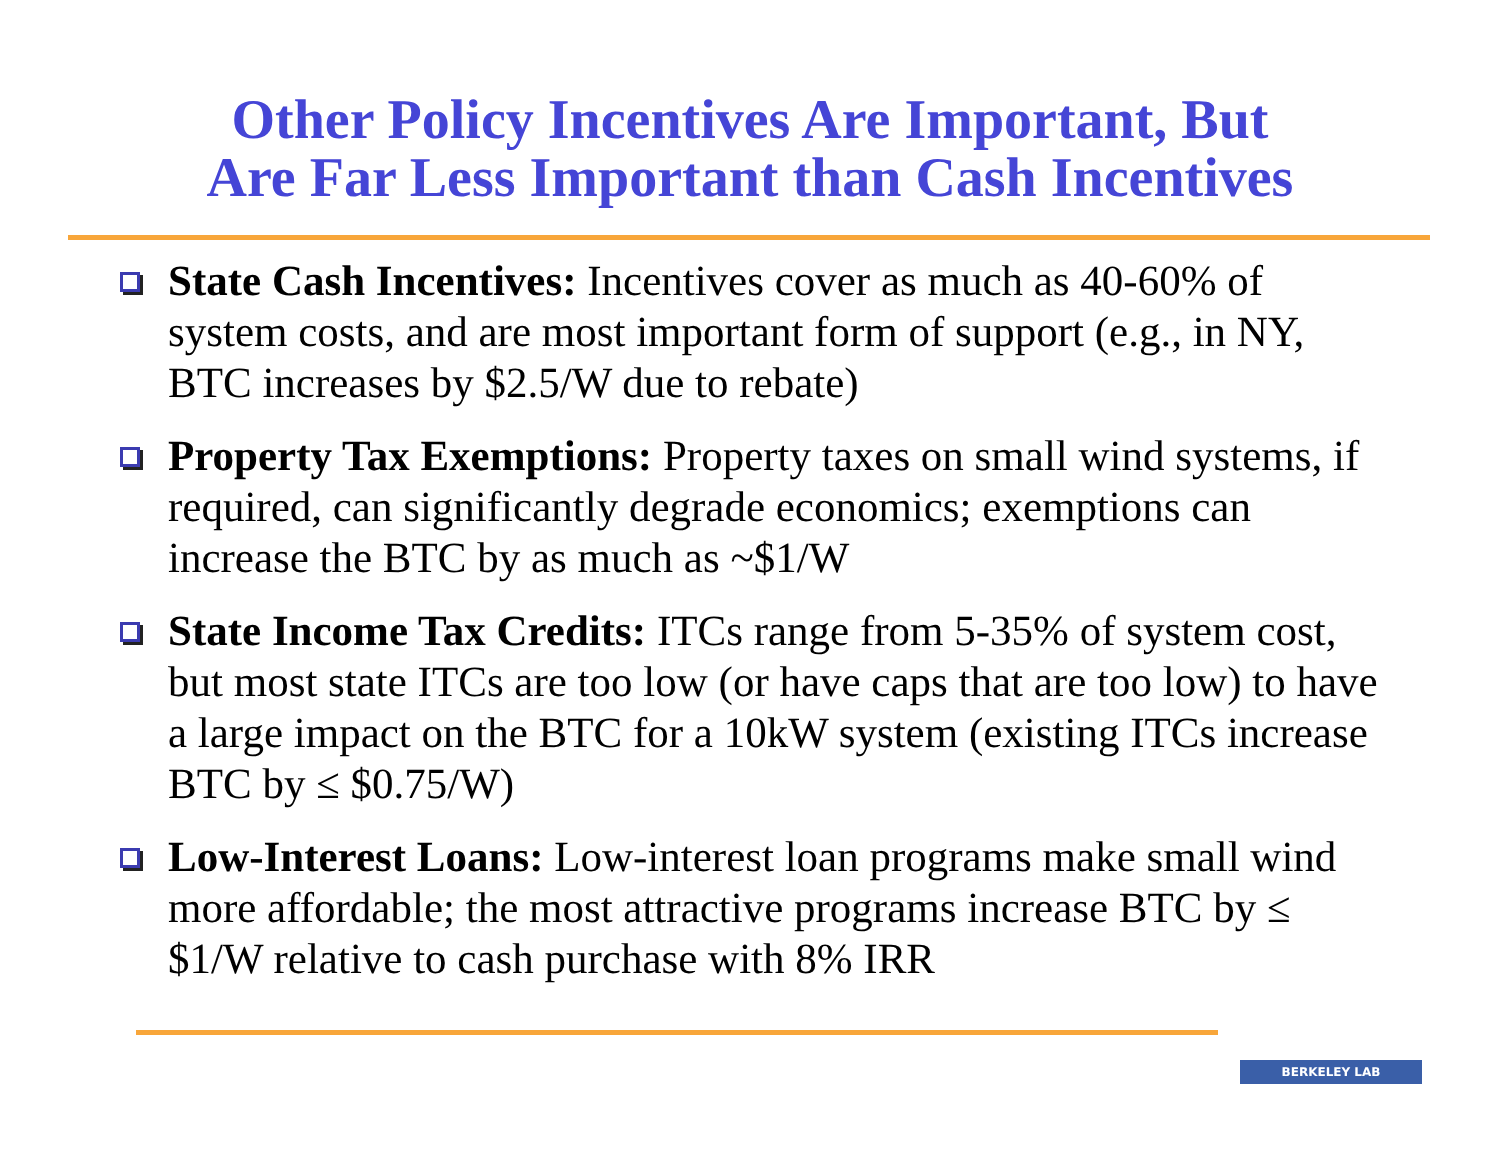Other Policy Incentives Are Important, But
Are Far Less Important than Cash Incentives
State Cash Incentives: Incentives cover as much as 40-60% of system costs, and are most important form of support (e.g., in NY, BTC increases by $2.5/W due to rebate)
Property Tax Exemptions: Property taxes on small wind systems, if required, can significantly degrade economics; exemptions can increase the BTC by as much as ~$1/W
State Income Tax Credits: ITCs range from 5-35% of system cost, but most state ITCs are too low (or have caps that are too low) to have a large impact on the BTC for a 10kW system (existing ITCs increase BTC by ≤ $0.75/W)
Low-Interest Loans: Low-interest loan programs make small wind more affordable; the most attractive programs increase BTC by ≤ $1/W relative to cash purchase with 8% IRR
BERKELEY LAB